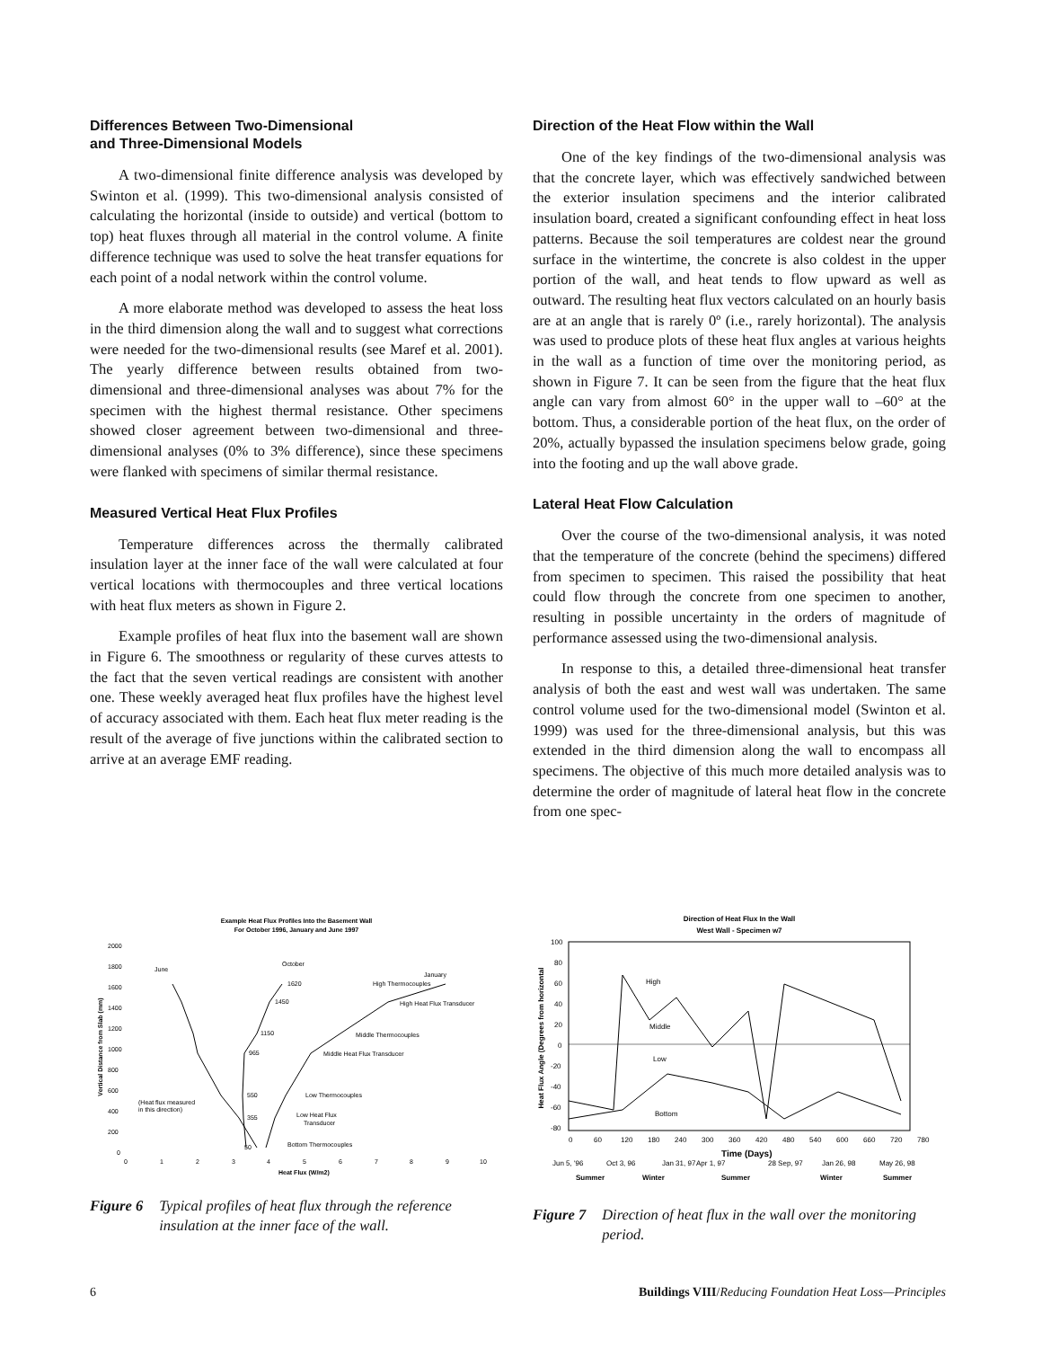Differences Between Two-Dimensional
and Three-Dimensional Models
A two-dimensional finite difference analysis was developed by Swinton et al. (1999). This two-dimensional analysis consisted of calculating the horizontal (inside to outside) and vertical (bottom to top) heat fluxes through all material in the control volume. A finite difference technique was used to solve the heat transfer equations for each point of a nodal network within the control volume.
A more elaborate method was developed to assess the heat loss in the third dimension along the wall and to suggest what corrections were needed for the two-dimensional results (see Maref et al. 2001). The yearly difference between results obtained from two-dimensional and three-dimensional analyses was about 7% for the specimen with the highest thermal resistance. Other specimens showed closer agreement between two-dimensional and three-dimensional analyses (0% to 3% difference), since these specimens were flanked with specimens of similar thermal resistance.
Measured Vertical Heat Flux Profiles
Temperature differences across the thermally calibrated insulation layer at the inner face of the wall were calculated at four vertical locations with thermocouples and three vertical locations with heat flux meters as shown in Figure 2.
Example profiles of heat flux into the basement wall are shown in Figure 6. The smoothness or regularity of these curves attests to the fact that the seven vertical readings are consistent with another one. These weekly averaged heat flux profiles have the highest level of accuracy associated with them. Each heat flux meter reading is the result of the average of five junctions within the calibrated section to arrive at an average EMF reading.
Direction of the Heat Flow within the Wall
One of the key findings of the two-dimensional analysis was that the concrete layer, which was effectively sandwiched between the exterior insulation specimens and the interior calibrated insulation board, created a significant confounding effect in heat loss patterns. Because the soil temperatures are coldest near the ground surface in the wintertime, the concrete is also coldest in the upper portion of the wall, and heat tends to flow upward as well as outward. The resulting heat flux vectors calculated on an hourly basis are at an angle that is rarely 0º (i.e., rarely horizontal). The analysis was used to produce plots of these heat flux angles at various heights in the wall as a function of time over the monitoring period, as shown in Figure 7. It can be seen from the figure that the heat flux angle can vary from almost 60° in the upper wall to –60° at the bottom. Thus, a considerable portion of the heat flux, on the order of 20%, actually bypassed the insulation specimens below grade, going into the footing and up the wall above grade.
Lateral Heat Flow Calculation
Over the course of the two-dimensional analysis, it was noted that the temperature of the concrete (behind the specimens) differed from specimen to specimen. This raised the possibility that heat could flow through the concrete from one specimen to another, resulting in possible uncertainty in the orders of magnitude of performance assessed using the two-dimensional analysis.
In response to this, a detailed three-dimensional heat transfer analysis of both the east and west wall was undertaken. The same control volume used for the two-dimensional model (Swinton et al. 1999) was used for the three-dimensional analysis, but this was extended in the third dimension along the wall to encompass all specimens. The objective of this much more detailed analysis was to determine the order of magnitude of lateral heat flow in the concrete from one spec-
Example Heat Flux Profiles Into the Basement Wall
For October 1996, January and June 1997
2000
1800
1600
1400
1200
1000
800
600
400
200
0
0
1
2
3
4
5
6
7
8
9
10
Heat Flux (W/m2)
Vertical Distance from Slab (mm)
June
October
January
1620
1450
1150
965
550
355
50
High Thermocouples
High Heat Flux Transducer
Middle Thermocouples
Middle Heat Flux Transducer
Low Thermocouples
Low Heat Flux
Transducer
Bottom Thermocouples
(Heat flux measured
in this direction)
Figure 6 Typical profiles of heat flux through the reference insulation at the inner face of the wall.
Direction of Heat Flux In the Wall
West Wall - Specimen w7
100
80
60
40
20
0
-20
-40
-60
-80
Heat Flux Angle (Degrees from horizontal
High
Middle
Low
Bottom
0
60
120
180
240
300
360
420
480
540
600
660
720
780
Time (Days)
Jun 5, '96
Oct 3, 96
Jan 31, 97
Apr 1, 97
28 Sep, 97
Jan 26, 98
May 26, 98
Summer
Winter
Summer
Winter
Summer
Figure 7 Direction of heat flux in the wall over the monitoring period.
6 Buildings VIII/Reducing Foundation Heat Loss—Principles